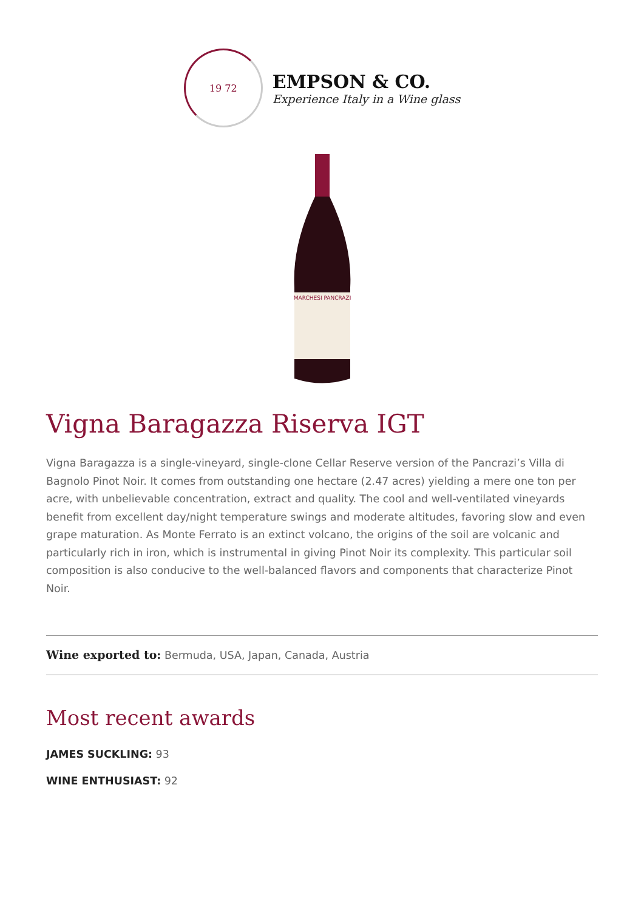19 72
EMPSON & CO.
Experience Italy in a Wine glass
MARCHESI PANCRAZI
Vigna Baragazza Riserva IGT
Vigna Baragazza is a single-vineyard, single-clone Cellar Reserve version of the Pancrazi’s Villa di Bagnolo Pinot Noir. It comes from outstanding one hectare (2.47 acres) yielding a mere one ton per acre, with unbelievable concentration, extract and quality. The cool and well-ventilated vineyards benefit from excellent day/night temperature swings and moderate altitudes, favoring slow and even grape maturation. As Monte Ferrato is an extinct volcano, the origins of the soil are volcanic and particularly rich in iron, which is instrumental in giving Pinot Noir its complexity. This particular soil composition is also conducive to the well-balanced flavors and components that characterize Pinot Noir.
Wine exported to: Bermuda, USA, Japan, Canada, Austria
Most recent awards
JAMES SUCKLING: 93
WINE ENTHUSIAST: 92